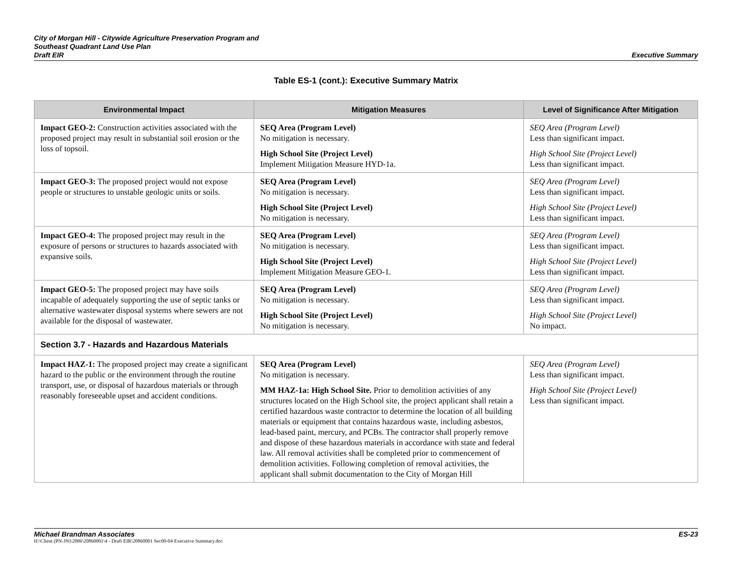City of Morgan Hill - Citywide Agriculture Preservation Program and
Southeast Quadrant Land Use Plan
Draft EIR
Executive Summary
Table ES-1 (cont.): Executive Summary Matrix
| Environmental Impact | Mitigation Measures | Level of Significance After Mitigation |
| --- | --- | --- |
| Impact GEO-2: Construction activities associated with the proposed project may result in substantial soil erosion or the loss of topsoil. | SEQ Area (Program Level) No mitigation is necessary. High School Site (Project Level) Implement Mitigation Measure HYD-1a. | SEQ Area (Program Level) Less than significant impact. High School Site (Project Level) Less than significant impact. |
| Impact GEO-3: The proposed project would not expose people or structures to unstable geologic units or soils. | SEQ Area (Program Level) No mitigation is necessary. High School Site (Project Level) No mitigation is necessary. | SEQ Area (Program Level) Less than significant impact. High School Site (Project Level) Less than significant impact. |
| Impact GEO-4: The proposed project may result in the exposure of persons or structures to hazards associated with expansive soils. | SEQ Area (Program Level) No mitigation is necessary. High School Site (Project Level) Implement Mitigation Measure GEO-1. | SEQ Area (Program Level) Less than significant impact. High School Site (Project Level) Less than significant impact. |
| Impact GEO-5: The proposed project may have soils incapable of adequately supporting the use of septic tanks or alternative wastewater disposal systems where sewers are not available for the disposal of wastewater. | SEQ Area (Program Level) No mitigation is necessary. High School Site (Project Level) No mitigation is necessary. | SEQ Area (Program Level) Less than significant impact. High School Site (Project Level) No impact. |
| Section 3.7 - Hazards and Hazardous Materials | | |
| Impact HAZ-1: The proposed project may create a significant hazard to the public or the environment through the routine transport, use, or disposal of hazardous materials or through reasonably foreseeable upset and accident conditions. | SEQ Area (Program Level) No mitigation is necessary. MM HAZ-1a: High School Site. Prior to demolition activities of any structures located on the High School site, the project applicant shall retain a certified hazardous waste contractor to determine the location of all building materials or equipment that contains hazardous waste, including asbestos, lead-based paint, mercury, and PCBs. The contractor shall properly remove and dispose of these hazardous materials in accordance with state and federal law. All removal activities shall be completed prior to commencement of demolition activities. Following completion of removal activities, the applicant shall submit documentation to the City of Morgan Hill | SEQ Area (Program Level) Less than significant impact. High School Site (Project Level) Less than significant impact. |
Michael Brandman Associates ES-23
H:\Client (PN-JN)\2086\20860001\4 - Draft EIR\20860001 Sec00-04 Executive Summary.doc